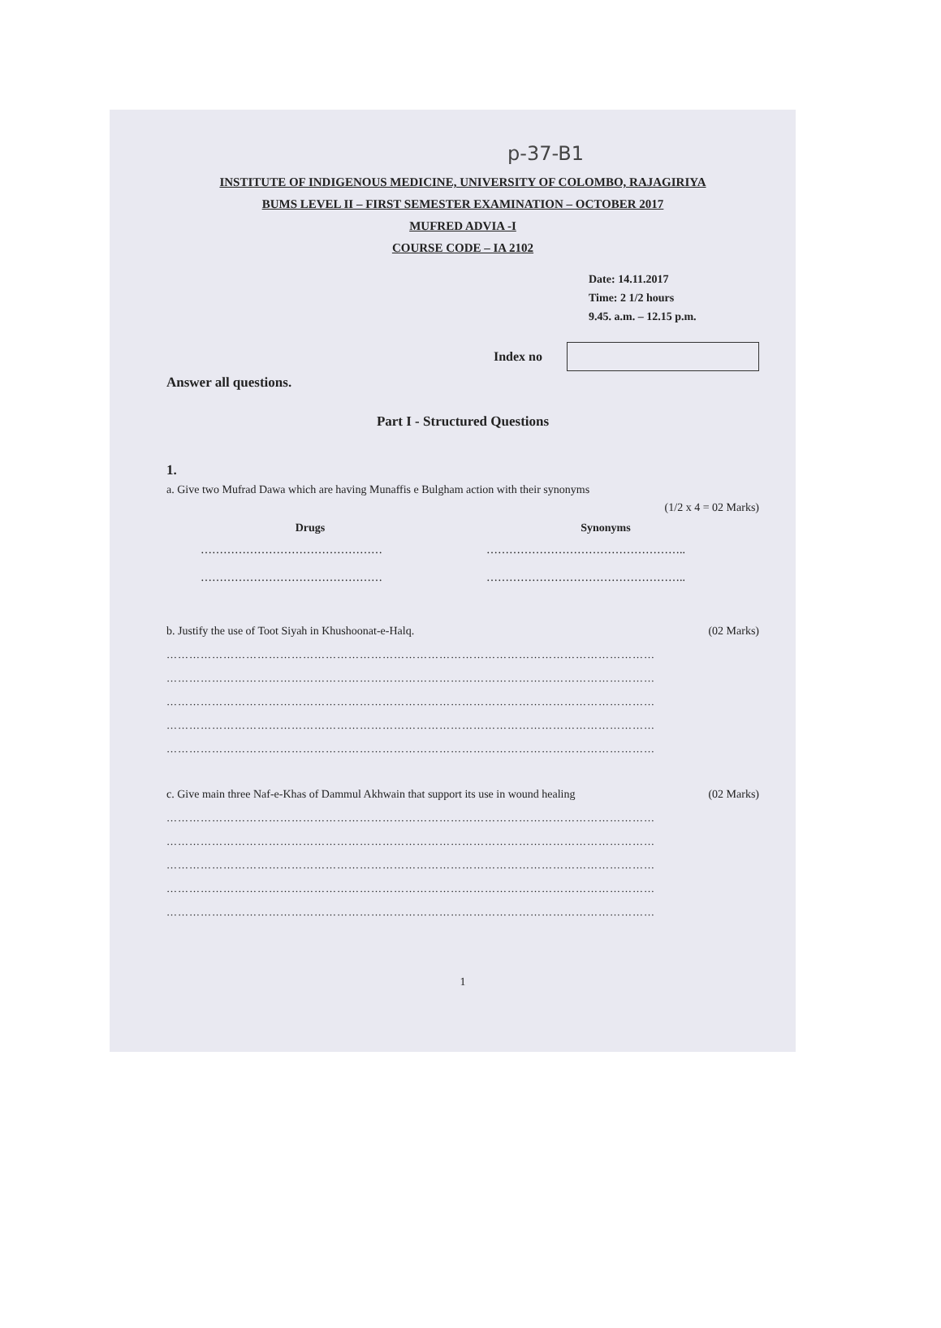p-37-B1
INSTITUTE OF INDIGENOUS MEDICINE, UNIVERSITY OF COLOMBO, RAJAGIRIYA
BUMS LEVEL II – FIRST SEMESTER EXAMINATION – OCTOBER 2017
MUFRED ADVIA -I
COURSE CODE – IA 2102
Date: 14.11.2017
Time: 2 1/2 hours
9.45. a.m. – 12.15 p.m.
Index no
Answer all questions.
Part I - Structured Questions
1.
a. Give two Mufrad Dawa which are having Munaffis e Bulgham action with their synonyms
(1/2 x 4 = 02 Marks)
| Drugs | Synonyms |
| --- | --- |
| ………………………………………… | …………………………………………….. |
| ………………………………………… | …………………………………………….. |
b. Justify the use of Toot Siyah in Khushoonat-e-Halq. (02 Marks)
…………………………………………………………………………………………………………………
…………………………………………………………………………………………………………………
…………………………………………………………………………………………………………………
…………………………………………………………………………………………………………………
…………………………………………………………………………………………………………………
c. Give main three Naf-e-Khas of Dammul Akhwain that support its use in wound healing (02 Marks)
…………………………………………………………………………………………………………………
…………………………………………………………………………………………………………………
…………………………………………………………………………………………………………………
…………………………………………………………………………………………………………………
…………………………………………………………………………………………………………………
1